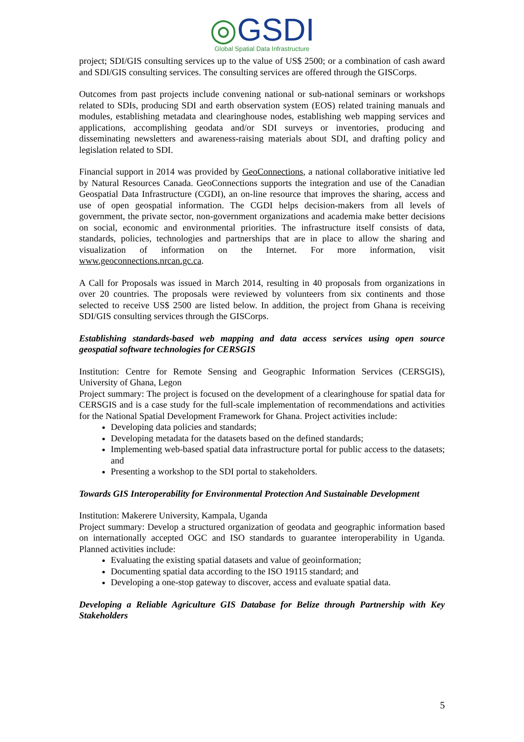◎GSDI
Global Spatial Data Infrastructure
project; SDI/GIS consulting services up to the value of US$ 2500; or a combination of cash award and SDI/GIS consulting services. The consulting services are offered through the GISCorps.
Outcomes from past projects include convening national or sub-national seminars or workshops related to SDIs, producing SDI and earth observation system (EOS) related training manuals and modules, establishing metadata and clearinghouse nodes, establishing web mapping services and applications, accomplishing geodata and/or SDI surveys or inventories, producing and disseminating newsletters and awareness-raising materials about SDI, and drafting policy and legislation related to SDI.
Financial support in 2014 was provided by GeoConnections, a national collaborative initiative led by Natural Resources Canada. GeoConnections supports the integration and use of the Canadian Geospatial Data Infrastructure (CGDI), an on-line resource that improves the sharing, access and use of open geospatial information. The CGDI helps decision-makers from all levels of government, the private sector, non-government organizations and academia make better decisions on social, economic and environmental priorities. The infrastructure itself consists of data, standards, policies, technologies and partnerships that are in place to allow the sharing and visualization of information on the Internet. For more information, visit www.geoconnections.nrcan.gc.ca.
A Call for Proposals was issued in March 2014, resulting in 40 proposals from organizations in over 20 countries. The proposals were reviewed by volunteers from six continents and those selected to receive US$ 2500 are listed below. In addition, the project from Ghana is receiving SDI/GIS consulting services through the GISCorps.
Establishing standards-based web mapping and data access services using open source geospatial software technologies for CERSGIS
Institution: Centre for Remote Sensing and Geographic Information Services (CERSGIS), University of Ghana, Legon
Project summary: The project is focused on the development of a clearinghouse for spatial data for CERSGIS and is a case study for the full-scale implementation of recommendations and activities for the National Spatial Development Framework for Ghana. Project activities include:
Developing data policies and standards;
Developing metadata for the datasets based on the defined standards;
Implementing web-based spatial data infrastructure portal for public access to the datasets; and
Presenting a workshop to the SDI portal to stakeholders.
Towards GIS Interoperability for Environmental Protection And Sustainable Development
Institution: Makerere University, Kampala, Uganda
Project summary: Develop a structured organization of geodata and geographic information based on internationally accepted OGC and ISO standards to guarantee interoperability in Uganda. Planned activities include:
Evaluating the existing spatial datasets and value of geoinformation;
Documenting spatial data according to the ISO 19115 standard; and
Developing a one-stop gateway to discover, access and evaluate spatial data.
Developing a Reliable Agriculture GIS Database for Belize through Partnership with Key Stakeholders
5